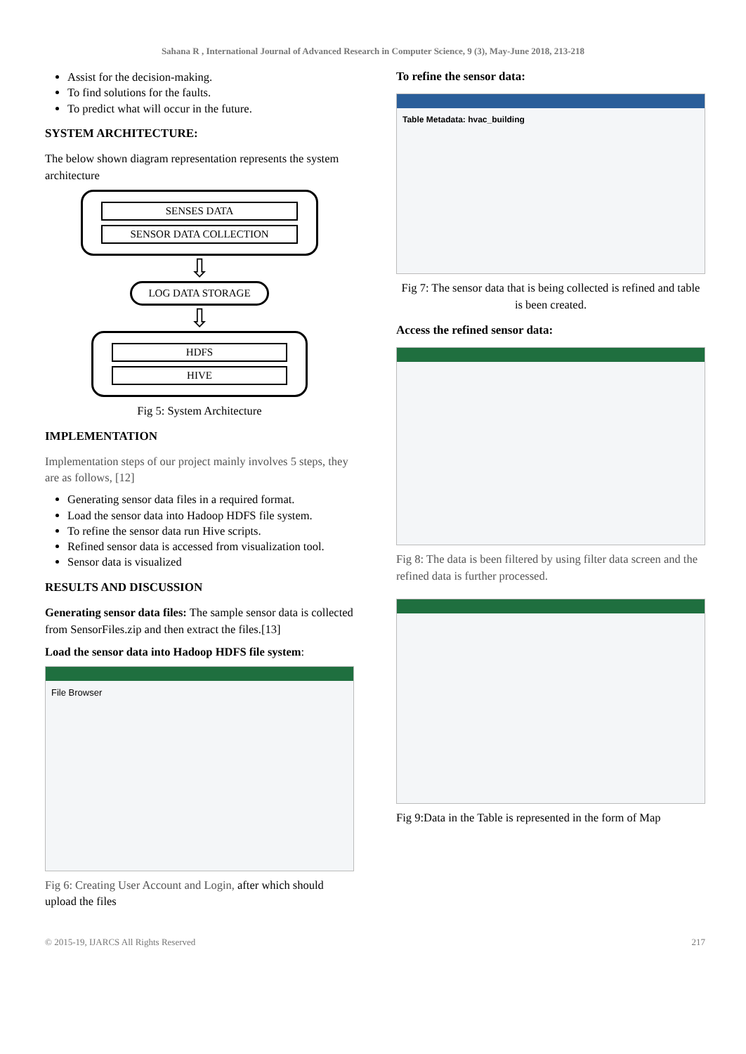Sahana R , International Journal of Advanced Research in Computer Science, 9 (3), May-June 2018, 213-218
Assist for the decision-making.
To find solutions for the faults.
To predict what will occur in the future.
SYSTEM ARCHITECTURE:
The below shown diagram representation represents the system architecture
SENSES DATA
SENSOR DATA COLLECTION
⇩
LOG DATA STORAGE
⇩
HDFS
HIVE
Fig 5: System Architecture
IMPLEMENTATION
Implementation steps of our project mainly involves 5 steps, they are as follows, [12]
Generating sensor data files in a required format.
Load the sensor data into Hadoop HDFS file system.
To refine the sensor data run Hive scripts.
Refined sensor data is accessed from visualization tool.
Sensor data is visualized
RESULTS AND DISCUSSION
Generating sensor data files: The sample sensor data is collected from SensorFiles.zip and then extract the files.[13]
Load the sensor data into Hadoop HDFS file system:
File Browser
Fig 6: Creating User Account and Login, after which should upload the files
To refine the sensor data:
Table Metadata: hvac_building
Fig 7: The sensor data that is being collected is refined and table is been created.
Access the refined sensor data:
Fig 8: The data is been filtered by using filter data screen and the refined data is further processed.
Fig 9:Data in the Table is represented in the form of Map
© 2015-19, IJARCS All Rights Reserved 217